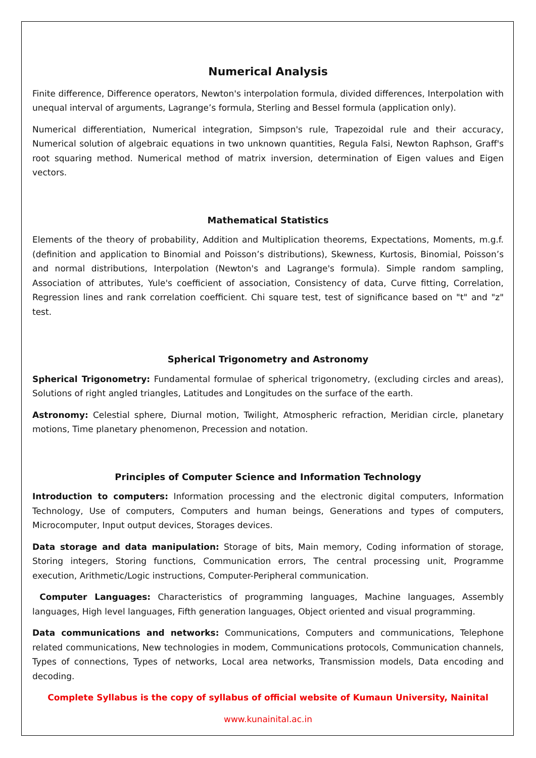Numerical Analysis
Finite difference, Difference operators, Newton's interpolation formula, divided differences, Interpolation with unequal interval of arguments, Lagrange’s formula, Sterling and Bessel formula (application only).
Numerical differentiation, Numerical integration, Simpson's rule, Trapezoidal rule and their accuracy, Numerical solution of algebraic equations in two unknown quantities, Regula Falsi, Newton Raphson, Graff's root squaring method. Numerical method of matrix inversion, determination of Eigen values and Eigen vectors.
Mathematical Statistics
Elements of the theory of probability, Addition and Multiplication theorems, Expectations, Moments, m.g.f. (definition and application to Binomial and Poisson’s distributions), Skewness, Kurtosis, Binomial, Poisson’s and normal distributions, Interpolation (Newton's and Lagrange's formula). Simple random sampling, Association of attributes, Yule's coefficient of association, Consistency of data, Curve fitting, Correlation, Regression lines and rank correlation coefficient. Chi square test, test of significance based on "t" and "z" test.
Spherical Trigonometry and Astronomy
Spherical Trigonometry: Fundamental formulae of spherical trigonometry, (excluding circles and areas), Solutions of right angled triangles, Latitudes and Longitudes on the surface of the earth.
Astronomy: Celestial sphere, Diurnal motion, Twilight, Atmospheric refraction, Meridian circle, planetary motions, Time planetary phenomenon, Precession and notation.
Principles of Computer Science and Information Technology
Introduction to computers: Information processing and the electronic digital computers, Information Technology, Use of computers, Computers and human beings, Generations and types of computers, Microcomputer, Input output devices, Storages devices.
Data storage and data manipulation: Storage of bits, Main memory, Coding information of storage, Storing integers, Storing functions, Communication errors, The central processing unit, Programme execution, Arithmetic/Logic instructions, Computer-Peripheral communication.
Computer Languages: Characteristics of programming languages, Machine languages, Assembly languages, High level languages, Fifth generation languages, Object oriented and visual programming.
Data communications and networks: Communications, Computers and communications, Telephone related communications, New technologies in modem, Communications protocols, Communication channels, Types of connections, Types of networks, Local area networks, Transmission models, Data encoding and decoding.
Complete Syllabus is the copy of syllabus of official website of Kumaun University, Nainital
www.kunainital.ac.in